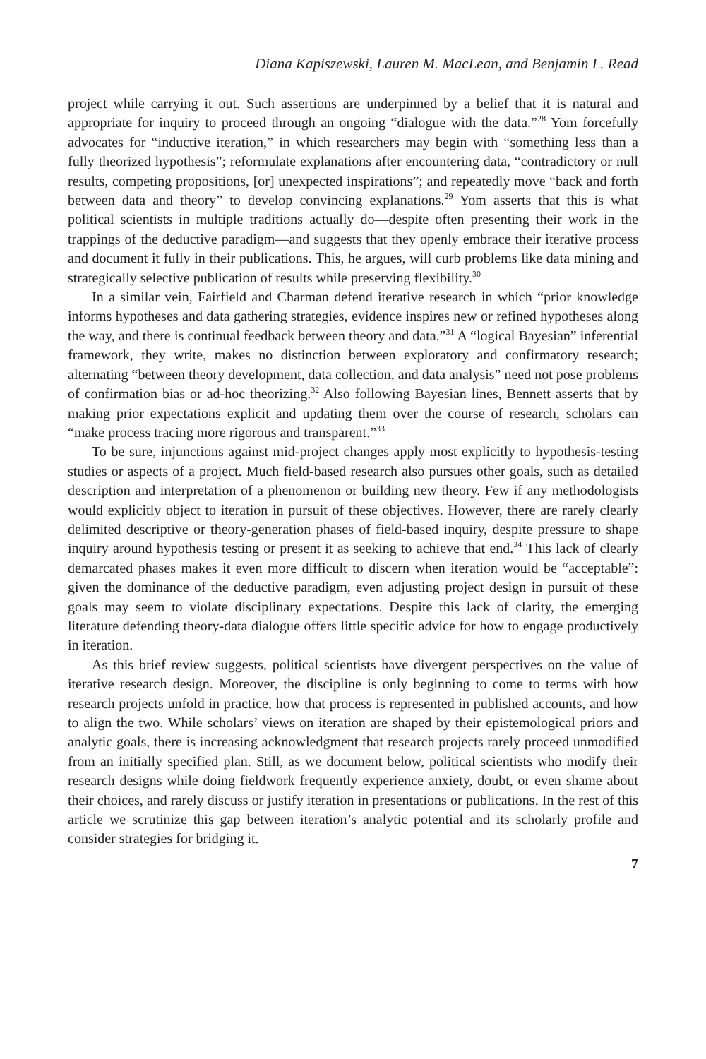Diana Kapiszewski, Lauren M. MacLean, and Benjamin L. Read
project while carrying it out. Such assertions are underpinned by a belief that it is natural and appropriate for inquiry to proceed through an ongoing “dialogue with the data.”<sup>28</sup> Yom forcefully advocates for “inductive iteration,” in which researchers may begin with “something less than a fully theorized hypothesis”; reformulate explanations after encountering data, “contradictory or null results, competing propositions, [or] unexpected inspirations”; and repeatedly move “back and forth between data and theory” to develop convincing explanations.<sup>29</sup> Yom asserts that this is what political scientists in multiple traditions actually do—despite often presenting their work in the trappings of the deductive paradigm—and suggests that they openly embrace their iterative process and document it fully in their publications. This, he argues, will curb problems like data mining and strategically selective publication of results while preserving flexibility.<sup>30</sup>
In a similar vein, Fairfield and Charman defend iterative research in which “prior knowledge informs hypotheses and data gathering strategies, evidence inspires new or refined hypotheses along the way, and there is continual feedback between theory and data.”<sup>31</sup> A “logical Bayesian” inferential framework, they write, makes no distinction between exploratory and confirmatory research; alternating “between theory development, data collection, and data analysis” need not pose problems of confirmation bias or ad-hoc theorizing.<sup>32</sup> Also following Bayesian lines, Bennett asserts that by making prior expectations explicit and updating them over the course of research, scholars can “make process tracing more rigorous and transparent.”<sup>33</sup>
To be sure, injunctions against mid-project changes apply most explicitly to hypothesis-testing studies or aspects of a project. Much field-based research also pursues other goals, such as detailed description and interpretation of a phenomenon or building new theory. Few if any methodologists would explicitly object to iteration in pursuit of these objectives. However, there are rarely clearly delimited descriptive or theory-generation phases of field-based inquiry, despite pressure to shape inquiry around hypothesis testing or present it as seeking to achieve that end.<sup>34</sup> This lack of clearly demarcated phases makes it even more difficult to discern when iteration would be “acceptable”: given the dominance of the deductive paradigm, even adjusting project design in pursuit of these goals may seem to violate disciplinary expectations. Despite this lack of clarity, the emerging literature defending theory-data dialogue offers little specific advice for how to engage productively in iteration.
As this brief review suggests, political scientists have divergent perspectives on the value of iterative research design. Moreover, the discipline is only beginning to come to terms with how research projects unfold in practice, how that process is represented in published accounts, and how to align the two. While scholars’ views on iteration are shaped by their epistemological priors and analytic goals, there is increasing acknowledgment that research projects rarely proceed unmodified from an initially specified plan. Still, as we document below, political scientists who modify their research designs while doing fieldwork frequently experience anxiety, doubt, or even shame about their choices, and rarely discuss or justify iteration in presentations or publications. In the rest of this article we scrutinize this gap between iteration’s analytic potential and its scholarly profile and consider strategies for bridging it.
7